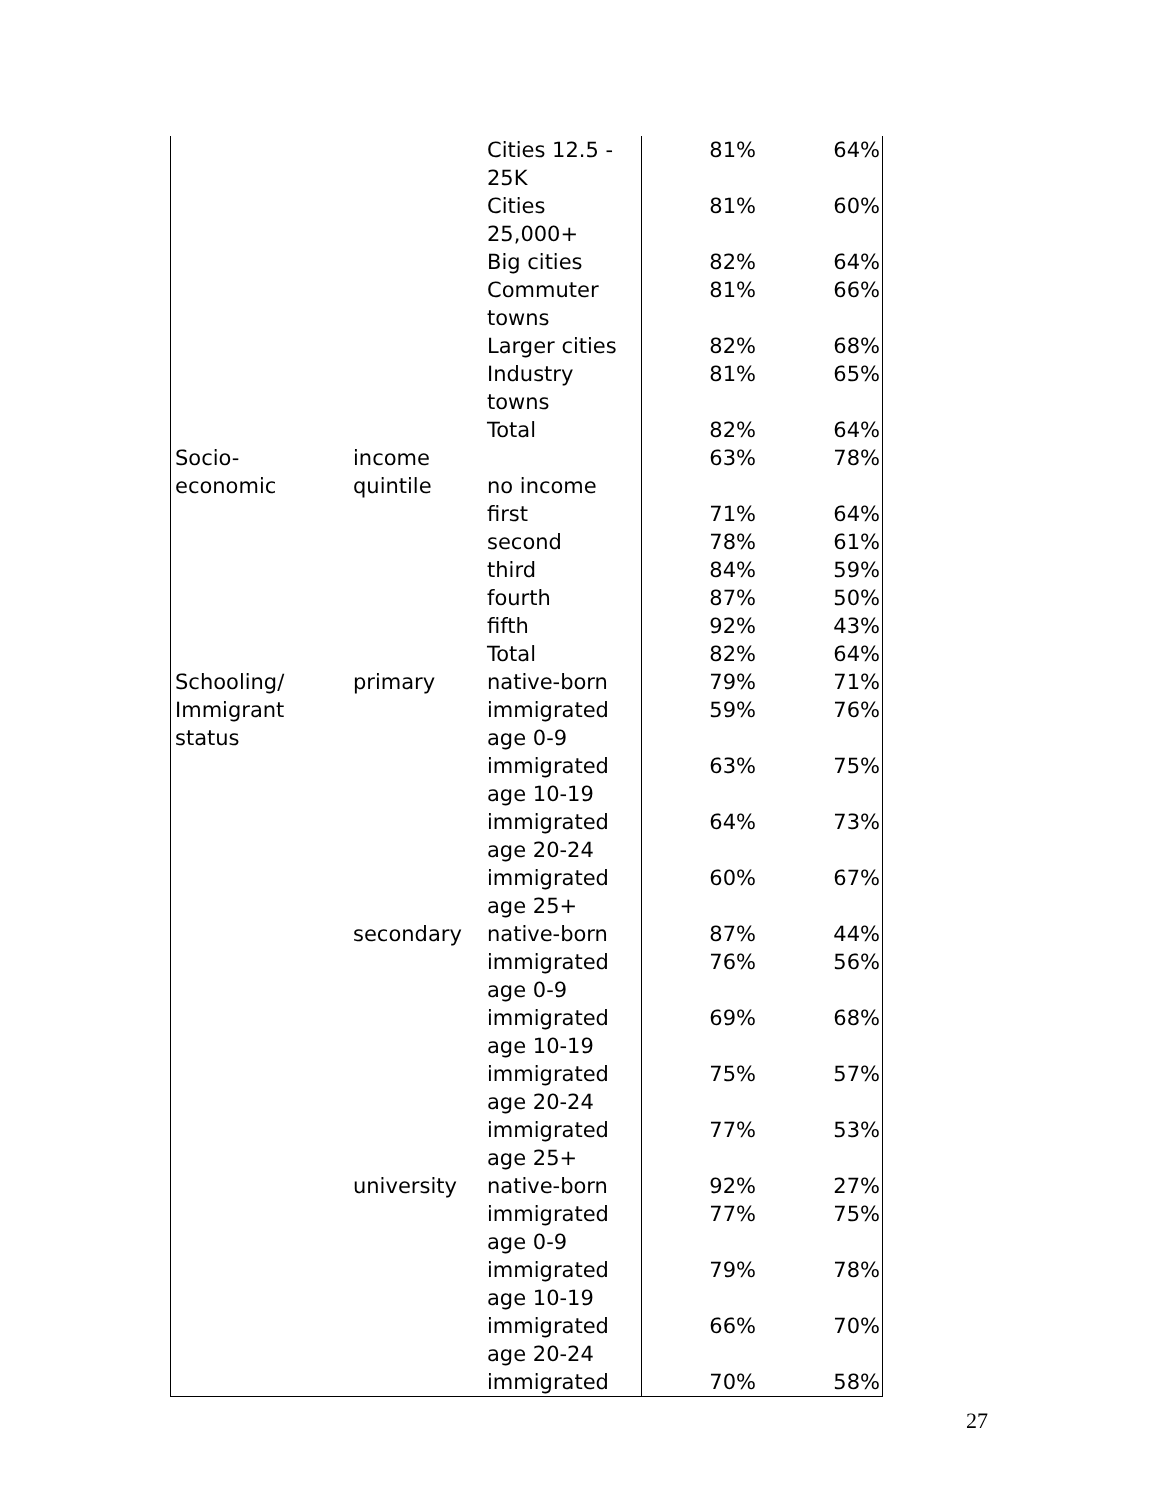| | | Cities 12.5 - 25K | 81% | 64% |
| | | Cities 25,000+ | 81% | 60% |
| | | Big cities | 82% | 64% |
| | | Commuter towns | 81% | 66% |
| | | Larger cities | 82% | 68% |
| | | Industry towns | 81% | 65% |
| | | Total | 82% | 64% |
| Socio- economic | income quintile | no income | 63% | 78% |
| | | first | 71% | 64% |
| | | second | 78% | 61% |
| | | third | 84% | 59% |
| | | fourth | 87% | 50% |
| | | fifth | 92% | 43% |
| | | Total | 82% | 64% |
| Schooling/ | primary | native-born | 79% | 71% |
| Immigrant status | | immigrated age 0-9 | 59% | 76% |
| | | immigrated age 10-19 | 63% | 75% |
| | | immigrated age 20-24 | 64% | 73% |
| | | immigrated age 25+ | 60% | 67% |
| | secondary | native-born | 87% | 44% |
| | | immigrated age 0-9 | 76% | 56% |
| | | immigrated age 10-19 | 69% | 68% |
| | | immigrated age 20-24 | 75% | 57% |
| | | immigrated age 25+ | 77% | 53% |
| | university | native-born | 92% | 27% |
| | | immigrated age 0-9 | 77% | 75% |
| | | immigrated age 10-19 | 79% | 78% |
| | | immigrated age 20-24 | 66% | 70% |
| | | immigrated | 70% | 58% |
27